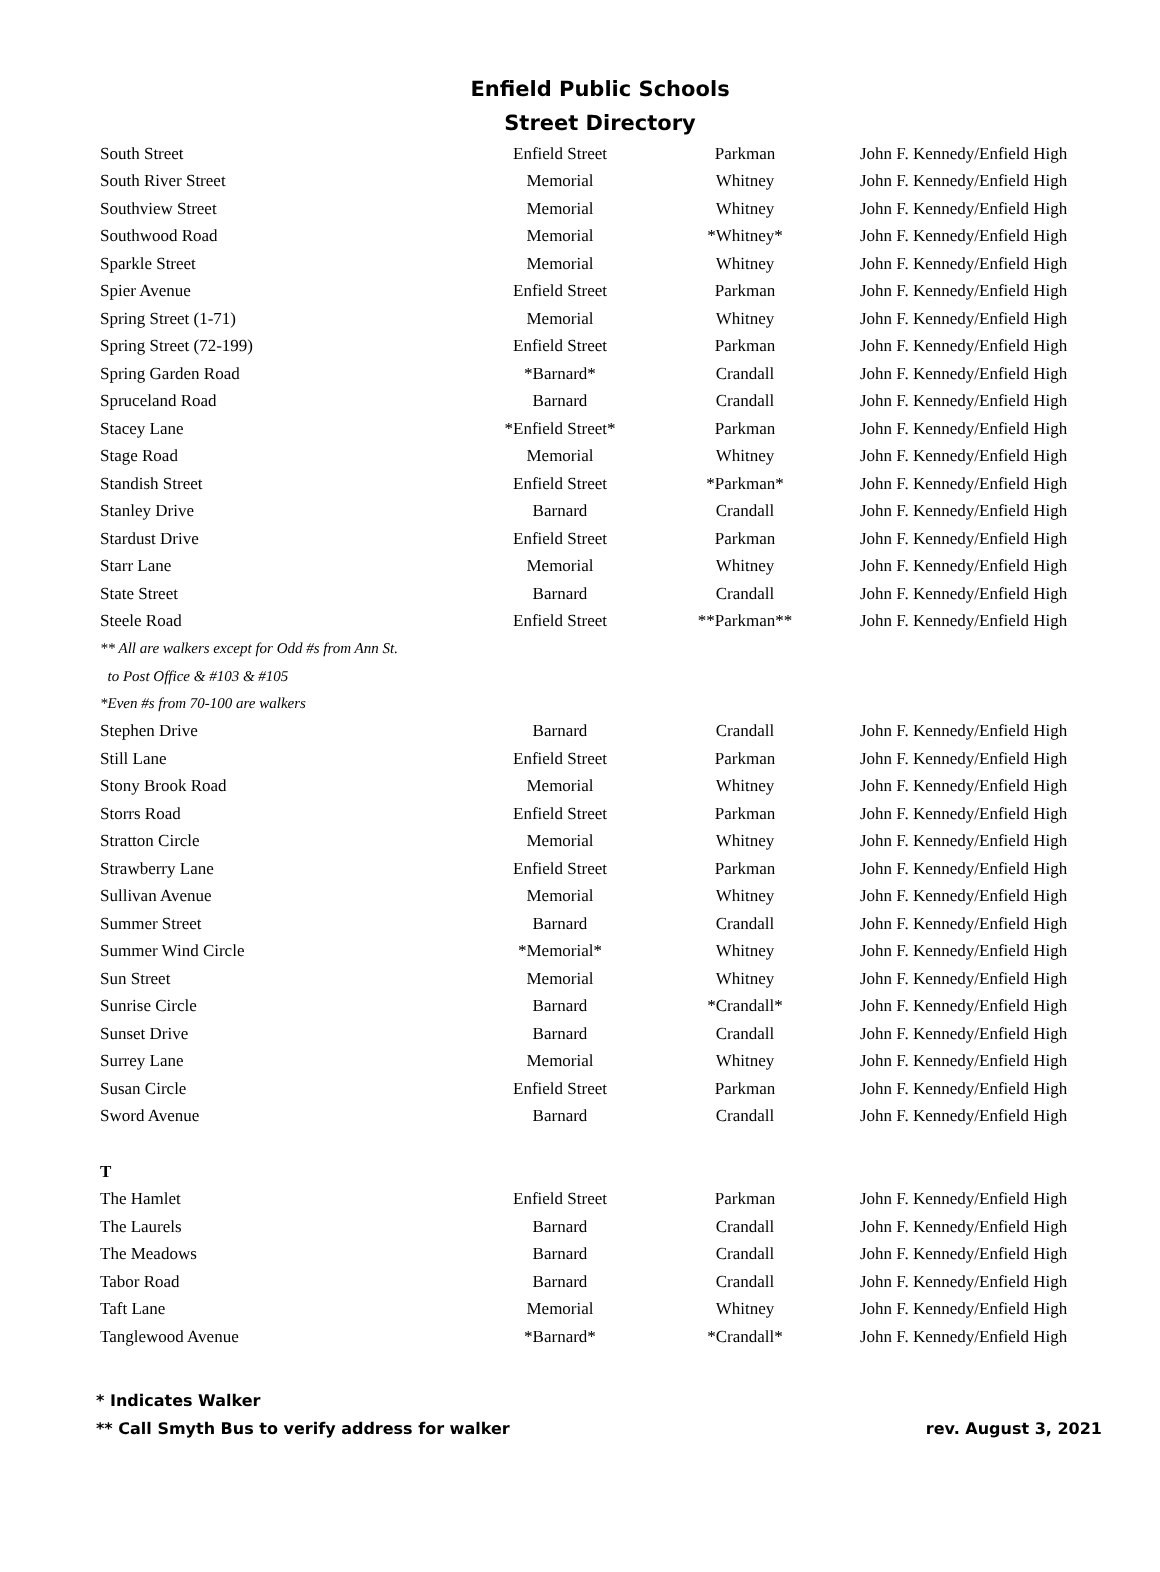Enfield Public Schools
Street Directory
| South Street | Enfield Street | Parkman | John F. Kennedy/Enfield High |
| South River Street | Memorial | Whitney | John F. Kennedy/Enfield High |
| Southview Street | Memorial | Whitney | John F. Kennedy/Enfield High |
| Southwood Road | Memorial | *Whitney* | John F. Kennedy/Enfield High |
| Sparkle Street | Memorial | Whitney | John F. Kennedy/Enfield High |
| Spier Avenue | Enfield Street | Parkman | John F. Kennedy/Enfield High |
| Spring Street (1-71) | Memorial | Whitney | John F. Kennedy/Enfield High |
| Spring Street (72-199) | Enfield Street | Parkman | John F. Kennedy/Enfield High |
| Spring Garden Road | *Barnard* | Crandall | John F. Kennedy/Enfield High |
| Spruceland Road | Barnard | Crandall | John F. Kennedy/Enfield High |
| Stacey Lane | *Enfield Street* | Parkman | John F. Kennedy/Enfield High |
| Stage Road | Memorial | Whitney | John F. Kennedy/Enfield High |
| Standish Street | Enfield Street | *Parkman* | John F. Kennedy/Enfield High |
| Stanley Drive | Barnard | Crandall | John F. Kennedy/Enfield High |
| Stardust Drive | Enfield Street | Parkman | John F. Kennedy/Enfield High |
| Starr Lane | Memorial | Whitney | John F. Kennedy/Enfield High |
| State Street | Barnard | Crandall | John F. Kennedy/Enfield High |
| Steele Road | Enfield Street | **Parkman** | John F. Kennedy/Enfield High |
| ** All are walkers except for Odd #s from Ann St. | | | |
| to Post Office & #103 & #105 | | | |
| *Even #s from 70-100 are walkers | | | |
| Stephen Drive | Barnard | Crandall | John F. Kennedy/Enfield High |
| Still Lane | Enfield Street | Parkman | John F. Kennedy/Enfield High |
| Stony Brook Road | Memorial | Whitney | John F. Kennedy/Enfield High |
| Storrs Road | Enfield Street | Parkman | John F. Kennedy/Enfield High |
| Stratton Circle | Memorial | Whitney | John F. Kennedy/Enfield High |
| Strawberry Lane | Enfield Street | Parkman | John F. Kennedy/Enfield High |
| Sullivan Avenue | Memorial | Whitney | John F. Kennedy/Enfield High |
| Summer Street | Barnard | Crandall | John F. Kennedy/Enfield High |
| Summer Wind Circle | *Memorial* | Whitney | John F. Kennedy/Enfield High |
| Sun Street | Memorial | Whitney | John F. Kennedy/Enfield High |
| Sunrise Circle | Barnard | *Crandall* | John F. Kennedy/Enfield High |
| Sunset Drive | Barnard | Crandall | John F. Kennedy/Enfield High |
| Surrey Lane | Memorial | Whitney | John F. Kennedy/Enfield High |
| Susan Circle | Enfield Street | Parkman | John F. Kennedy/Enfield High |
| Sword Avenue | Barnard | Crandall | John F. Kennedy/Enfield High |
| T | | | |
| The Hamlet | Enfield Street | Parkman | John F. Kennedy/Enfield High |
| The Laurels | Barnard | Crandall | John F. Kennedy/Enfield High |
| The Meadows | Barnard | Crandall | John F. Kennedy/Enfield High |
| Tabor Road | Barnard | Crandall | John F. Kennedy/Enfield High |
| Taft Lane | Memorial | Whitney | John F. Kennedy/Enfield High |
| Tanglewood Avenue | *Barnard* | *Crandall* | John F. Kennedy/Enfield High |
* Indicates Walker
** Call Smyth Bus to verify address for walker
rev. August 3, 2021